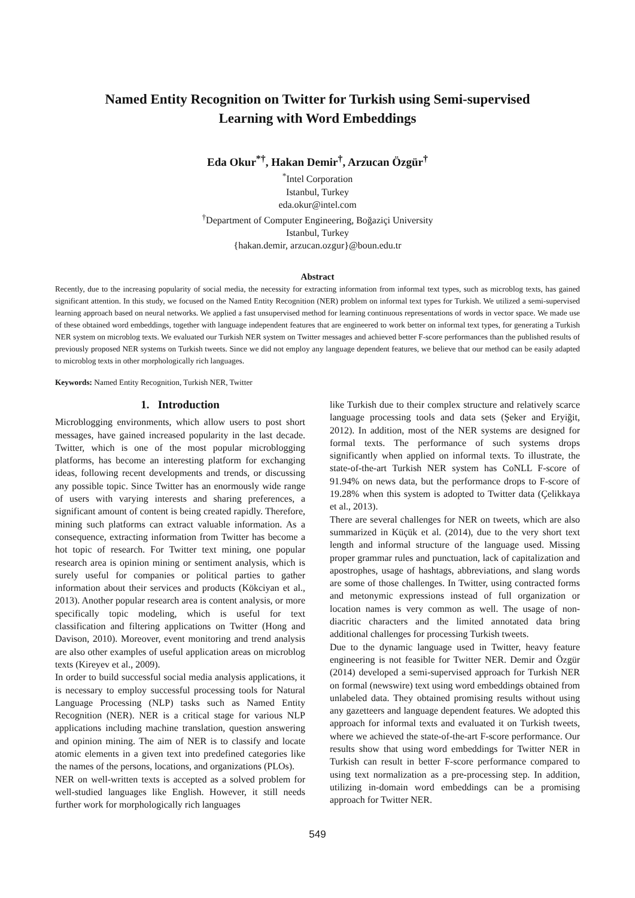Named Entity Recognition on Twitter for Turkish using Semi-supervised
Learning with Word Embeddings
Eda Okur<sup>*†</sup>, Hakan Demir<sup>†</sup>, Arzucan Özgür<sup>†</sup>
<sup>*</sup> Intel Corporation
Istanbul, Turkey
eda.okur@intel.com
<sup>†</sup> Department of Computer Engineering, Boğaziçi University
Istanbul, Turkey
{hakan.demir, arzucan.ozgur}@boun.edu.tr
Abstract
Recently, due to the increasing popularity of social media, the necessity for extracting information from informal text types, such as microblog texts, has gained significant attention. In this study, we focused on the Named Entity Recognition (NER) problem on informal text types for Turkish. We utilized a semi-supervised learning approach based on neural networks. We applied a fast unsupervised method for learning continuous representations of words in vector space. We made use of these obtained word embeddings, together with language independent features that are engineered to work better on informal text types, for generating a Turkish NER system on microblog texts. We evaluated our Turkish NER system on Twitter messages and achieved better F-score performances than the published results of previously proposed NER systems on Turkish tweets. Since we did not employ any language dependent features, we believe that our method can be easily adapted to microblog texts in other morphologically rich languages.
Keywords: Named Entity Recognition, Turkish NER, Twitter
1. Introduction
Microblogging environments, which allow users to post short messages, have gained increased popularity in the last decade. Twitter, which is one of the most popular microblogging platforms, has become an interesting platform for exchanging ideas, following recent developments and trends, or discussing any possible topic. Since Twitter has an enormously wide range of users with varying interests and sharing preferences, a significant amount of content is being created rapidly. Therefore, mining such platforms can extract valuable information. As a consequence, extracting information from Twitter has become a hot topic of research. For Twitter text mining, one popular research area is opinion mining or sentiment analysis, which is surely useful for companies or political parties to gather information about their services and products (Kökciyan et al., 2013). Another popular research area is content analysis, or more specifically topic modeling, which is useful for text classification and filtering applications on Twitter (Hong and Davison, 2010). Moreover, event monitoring and trend analysis are also other examples of useful application areas on microblog texts (Kireyev et al., 2009).
In order to build successful social media analysis applications, it is necessary to employ successful processing tools for Natural Language Processing (NLP) tasks such as Named Entity Recognition (NER). NER is a critical stage for various NLP applications including machine translation, question answering and opinion mining. The aim of NER is to classify and locate atomic elements in a given text into predefined categories like the names of the persons, locations, and organizations (PLOs).
NER on well-written texts is accepted as a solved problem for well-studied languages like English. However, it still needs further work for morphologically rich languages
like Turkish due to their complex structure and relatively scarce language processing tools and data sets (Şeker and Eryiğit, 2012). In addition, most of the NER systems are designed for formal texts. The performance of such systems drops significantly when applied on informal texts. To illustrate, the state-of-the-art Turkish NER system has CoNLL F-score of 91.94% on news data, but the performance drops to F-score of 19.28% when this system is adopted to Twitter data (Çelikkaya et al., 2013).
There are several challenges for NER on tweets, which are also summarized in Küçük et al. (2014), due to the very short text length and informal structure of the language used. Missing proper grammar rules and punctuation, lack of capitalization and apostrophes, usage of hashtags, abbreviations, and slang words are some of those challenges. In Twitter, using contracted forms and metonymic expressions instead of full organization or location names is very common as well. The usage of non-diacritic characters and the limited annotated data bring additional challenges for processing Turkish tweets.
Due to the dynamic language used in Twitter, heavy feature engineering is not feasible for Twitter NER. Demir and Özgür (2014) developed a semi-supervised approach for Turkish NER on formal (newswire) text using word embeddings obtained from unlabeled data. They obtained promising results without using any gazetteers and language dependent features. We adopted this approach for informal texts and evaluated it on Turkish tweets, where we achieved the state-of-the-art F-score performance. Our results show that using word embeddings for Twitter NER in Turkish can result in better F-score performance compared to using text normalization as a pre-processing step. In addition, utilizing in-domain word embeddings can be a promising approach for Twitter NER.
549